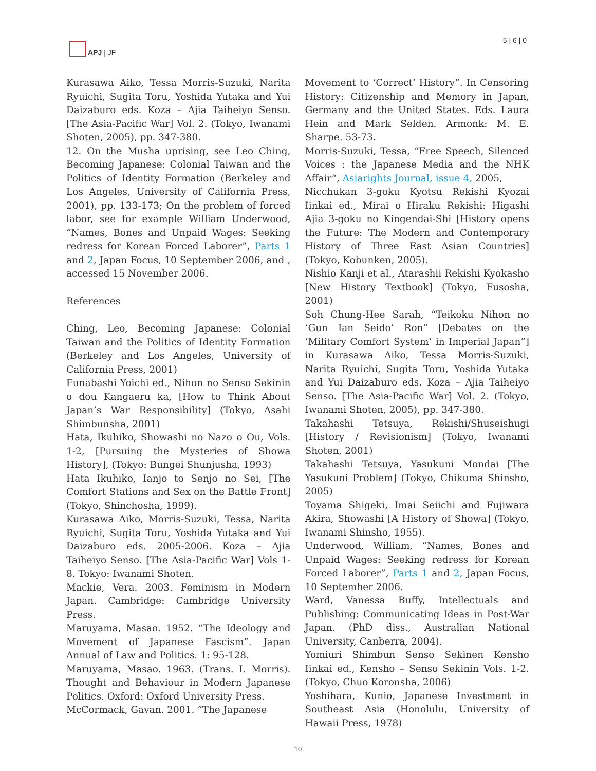APJ | JF 5 | 6 | 0
Kurasawa Aiko, Tessa Morris-Suzuki, Narita Ryuichi, Sugita Toru, Yoshida Yutaka and Yui Daizaburo eds. Koza – Ajia Taiheiyo Senso. [The Asia-Pacific War] Vol. 2. (Tokyo, Iwanami Shoten, 2005), pp. 347-380.
12. On the Musha uprising, see Leo Ching, Becoming Japanese: Colonial Taiwan and the Politics of Identity Formation (Berkeley and Los Angeles, University of California Press, 2001), pp. 133-173; On the problem of forced labor, see for example William Underwood, “Names, Bones and Unpaid Wages: Seeking redress for Korean Forced Laborer”, Parts 1 and 2, Japan Focus, 10 September 2006, and , accessed 15 November 2006.
References
Ching, Leo, Becoming Japanese: Colonial Taiwan and the Politics of Identity Formation (Berkeley and Los Angeles, University of California Press, 2001)
Funabashi Yoichi ed., Nihon no Senso Sekinin o dou Kangaeru ka, [How to Think About Japan’s War Responsibility] (Tokyo, Asahi Shimbunsha, 2001)
Hata, Ikuhiko, Showashi no Nazo o Ou, Vols. 1-2, [Pursuing the Mysteries of Showa History], (Tokyo: Bungei Shunjusha, 1993)
Hata Ikuhiko, Ianjo to Senjo no Sei, [The Comfort Stations and Sex on the Battle Front] (Tokyo, Shinchosha, 1999).
Kurasawa Aiko, Morris-Suzuki, Tessa, Narita Ryuichi, Sugita Toru, Yoshida Yutaka and Yui Daizaburo eds. 2005-2006. Koza – Ajia Taiheiyo Senso. [The Asia-Pacific War] Vols 1-8. Tokyo: Iwanami Shoten.
Mackie, Vera. 2003. Feminism in Modern Japan. Cambridge: Cambridge University Press.
Maruyama, Masao. 1952. “The Ideology and Movement of Japanese Fascism”. Japan Annual of Law and Politics. 1: 95-128.
Maruyama, Masao. 1963. (Trans. I. Morris). Thought and Behaviour in Modern Japanese Politics. Oxford: Oxford University Press.
McCormack, Gavan. 2001. “The Japanese
Movement to ‘Correct’ History”. In Censoring History: Citizenship and Memory in Japan, Germany and the United States. Eds. Laura Hein and Mark Selden. Armonk: M. E. Sharpe. 53-73.
Morris-Suzuki, Tessa, “Free Speech, Silenced Voices : the Japanese Media and the NHK Affair“, Asiarights Journal, issue 4, 2005,
Nicchukan 3-goku Kyotsu Rekishi Kyozai Iinkai ed., Mirai o Hiraku Rekishi: Higashi Ajia 3-goku no Kingendai-Shi [History opens the Future: The Modern and Contemporary History of Three East Asian Countries] (Tokyo, Kobunken, 2005).
Nishio Kanji et al., Atarashii Rekishi Kyokasho [New History Textbook] (Tokyo, Fusosha, 2001)
Soh Chung-Hee Sarah, “Teikoku Nihon no ‘Gun Ian Seido’ Ron” [Debates on the ‘Military Comfort System’ in Imperial Japan”] in Kurasawa Aiko, Tessa Morris-Suzuki, Narita Ryuichi, Sugita Toru, Yoshida Yutaka and Yui Daizaburo eds. Koza – Ajia Taiheiyo Senso. [The Asia-Pacific War] Vol. 2. (Tokyo, Iwanami Shoten, 2005), pp. 347-380.
Takahashi Tetsuya, Rekishi/Shuseishugi [History / Revisionism] (Tokyo, Iwanami Shoten, 2001)
Takahashi Tetsuya, Yasukuni Mondai [The Yasukuni Problem] (Tokyo, Chikuma Shinsho, 2005)
Toyama Shigeki, Imai Seiichi and Fujiwara Akira, Showashi [A History of Showa] (Tokyo, Iwanami Shinsho, 1955).
Underwood, William, “Names, Bones and Unpaid Wages: Seeking redress for Korean Forced Laborer”, Parts 1 and 2, Japan Focus, 10 September 2006.
Ward, Vanessa Buffy, Intellectuals and Publishing: Communicating Ideas in Post-War Japan. (PhD diss., Australian National University, Canberra, 2004).
Yomiuri Shimbun Senso Sekinen Kensho Iinkai ed., Kensho – Senso Sekinin Vols. 1-2. (Tokyo, Chuo Koronsha, 2006)
Yoshihara, Kunio, Japanese Investment in Southeast Asia (Honolulu, University of Hawaii Press, 1978)
10